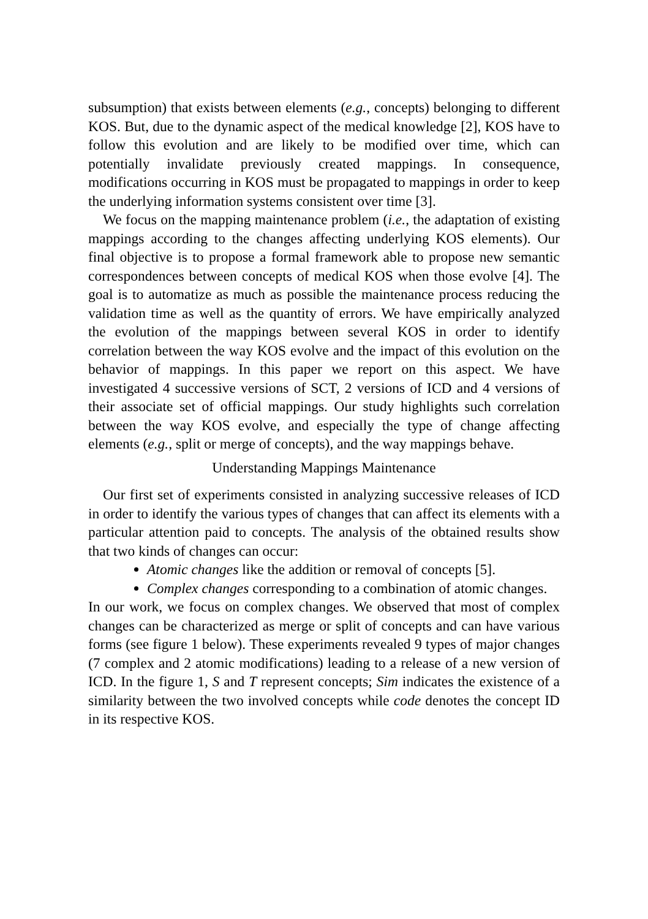subsumption) that exists between elements (e.g., concepts) belonging to different KOS. But, due to the dynamic aspect of the medical knowledge [2], KOS have to follow this evolution and are likely to be modified over time, which can potentially invalidate previously created mappings. In consequence, modifications occurring in KOS must be propagated to mappings in order to keep the underlying information systems consistent over time [3].
We focus on the mapping maintenance problem (i.e., the adaptation of existing mappings according to the changes affecting underlying KOS elements). Our final objective is to propose a formal framework able to propose new semantic correspondences between concepts of medical KOS when those evolve [4]. The goal is to automatize as much as possible the maintenance process reducing the validation time as well as the quantity of errors. We have empirically analyzed the evolution of the mappings between several KOS in order to identify correlation between the way KOS evolve and the impact of this evolution on the behavior of mappings. In this paper we report on this aspect. We have investigated 4 successive versions of SCT, 2 versions of ICD and 4 versions of their associate set of official mappings. Our study highlights such correlation between the way KOS evolve, and especially the type of change affecting elements (e.g., split or merge of concepts), and the way mappings behave.
Understanding Mappings Maintenance
Our first set of experiments consisted in analyzing successive releases of ICD in order to identify the various types of changes that can affect its elements with a particular attention paid to concepts. The analysis of the obtained results show that two kinds of changes can occur:
Atomic changes like the addition or removal of concepts [5].
Complex changes corresponding to a combination of atomic changes.
In our work, we focus on complex changes. We observed that most of complex changes can be characterized as merge or split of concepts and can have various forms (see figure 1 below). These experiments revealed 9 types of major changes (7 complex and 2 atomic modifications) leading to a release of a new version of ICD. In the figure 1, S and T represent concepts; Sim indicates the existence of a similarity between the two involved concepts while code denotes the concept ID in its respective KOS.